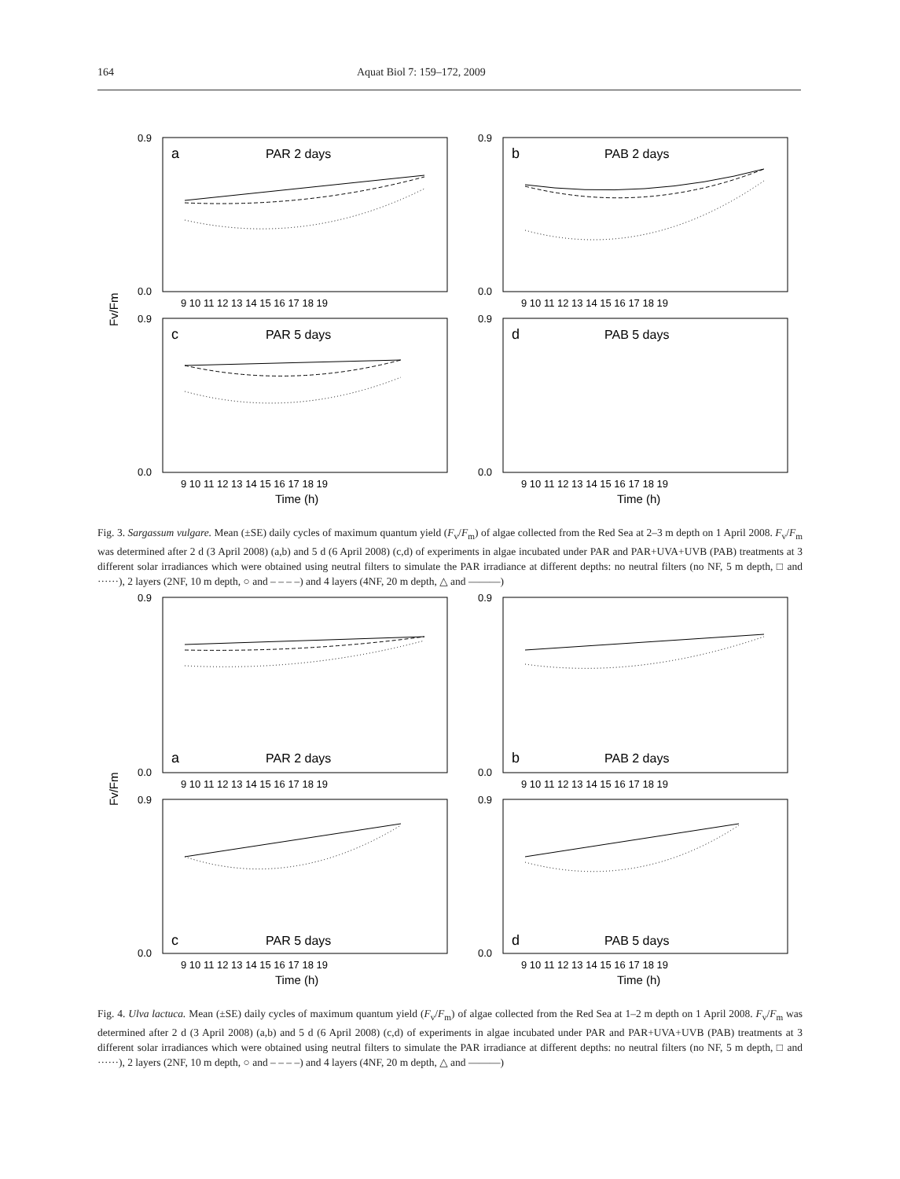164 Aquat Biol 7: 159–172, 2009
a
PAR 2 days
b
PAB 2 days
c
PAR 5 days
d
PAB 5 days
0.9
0.0
0.9
0.0
0.9
0.0
0.9
0.0
9 10 11 12 13 14 15 16 17 18 19
9 10 11 12 13 14 15 16 17 18 19
9 10 11 12 13 14 15 16 17 18 19
9 10 11 12 13 14 15 16 17 18 19
Time (h)
Time (h)
Fv/Fm
Fig. 3. Sargassum vulgare. Mean (±SE) daily cycles of maximum quantum yield (F<sub>v</sub>/F<sub>m</sub>) of algae collected from the Red Sea at 2–3 m depth on 1 April 2008. F<sub>v</sub>/F<sub>m</sub> was determined after 2 d (3 April 2008) (a,b) and 5 d (6 April 2008) (c,d) of experiments in algae incubated under PAR and PAR+UVA+UVB (PAB) treatments at 3 different solar irradiances which were obtained using neutral filters to simulate the PAR irradiance at different depths: no neutral filters (no NF, 5 m depth, □ and ······), 2 layers (2NF, 10 m depth, ○ and – – – –) and 4 layers (4NF, 20 m depth, △ and ———)
a
PAR 2 days
b
PAB 2 days
c
PAR 5 days
d
PAB 5 days
0.9
0.0
0.9
0.0
0.9
0.0
0.9
0.0
9 10 11 12 13 14 15 16 17 18 19
9 10 11 12 13 14 15 16 17 18 19
9 10 11 12 13 14 15 16 17 18 19
9 10 11 12 13 14 15 16 17 18 19
Time (h)
Time (h)
Fv/Fm
Fig. 4. Ulva lactuca. Mean (±SE) daily cycles of maximum quantum yield (F<sub>v</sub>/F<sub>m</sub>) of algae collected from the Red Sea at 1–2 m depth on 1 April 2008. F<sub>v</sub>/F<sub>m</sub> was determined after 2 d (3 April 2008) (a,b) and 5 d (6 April 2008) (c,d) of experiments in algae incubated under PAR and PAR+UVA+UVB (PAB) treatments at 3 different solar irradiances which were obtained using neutral filters to simulate the PAR irradiance at different depths: no neutral filters (no NF, 5 m depth, □ and ······), 2 layers (2NF, 10 m depth, ○ and – – – –) and 4 layers (4NF, 20 m depth, △ and ———)